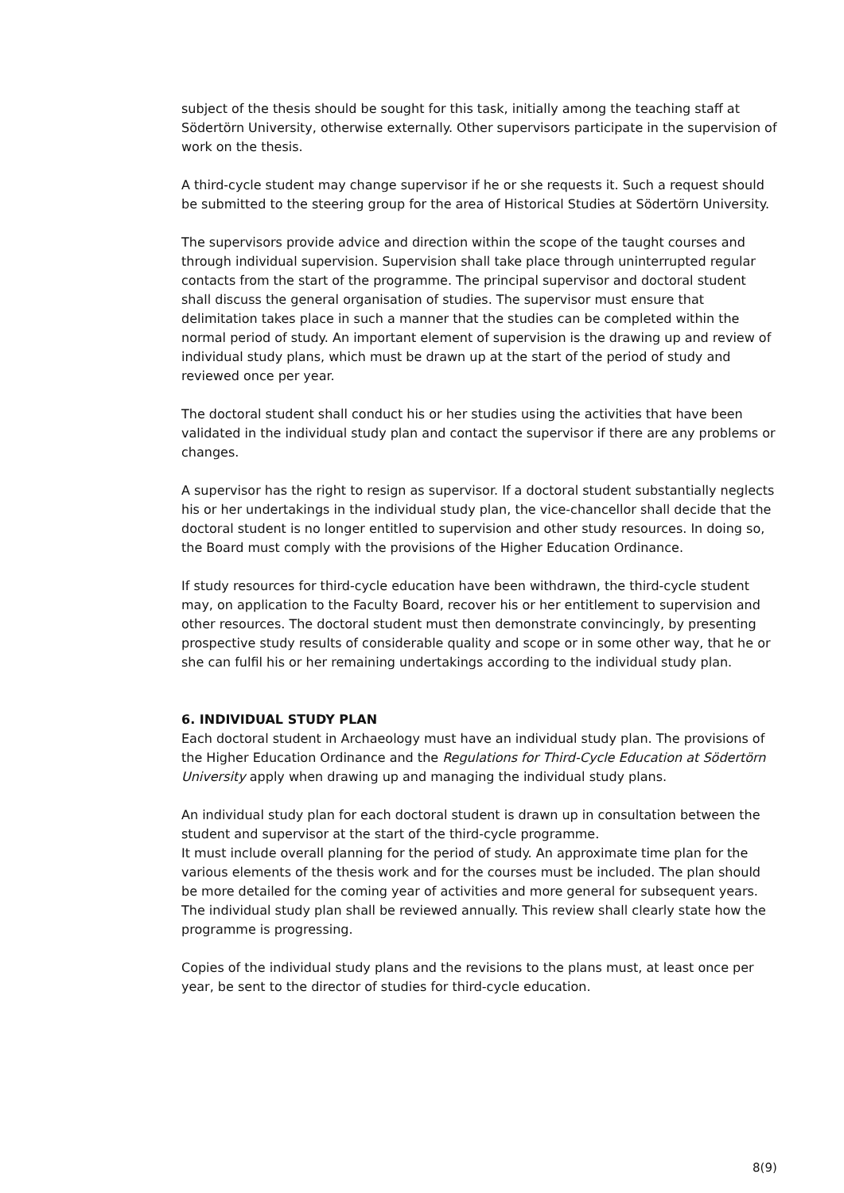subject of the thesis should be sought for this task, initially among the teaching staff at Södertörn University, otherwise externally. Other supervisors participate in the supervision of work on the thesis.
A third-cycle student may change supervisor if he or she requests it. Such a request should be submitted to the steering group for the area of Historical Studies at Södertörn University.
The supervisors provide advice and direction within the scope of the taught courses and through individual supervision. Supervision shall take place through uninterrupted regular contacts from the start of the programme. The principal supervisor and doctoral student shall discuss the general organisation of studies. The supervisor must ensure that delimitation takes place in such a manner that the studies can be completed within the normal period of study. An important element of supervision is the drawing up and review of individual study plans, which must be drawn up at the start of the period of study and reviewed once per year.
The doctoral student shall conduct his or her studies using the activities that have been validated in the individual study plan and contact the supervisor if there are any problems or changes.
A supervisor has the right to resign as supervisor. If a doctoral student substantially neglects his or her undertakings in the individual study plan, the vice-chancellor shall decide that the doctoral student is no longer entitled to supervision and other study resources. In doing so, the Board must comply with the provisions of the Higher Education Ordinance.
If study resources for third-cycle education have been withdrawn, the third-cycle student may, on application to the Faculty Board, recover his or her entitlement to supervision and other resources. The doctoral student must then demonstrate convincingly, by presenting prospective study results of considerable quality and scope or in some other way, that he or she can fulfil his or her remaining undertakings according to the individual study plan.
6. INDIVIDUAL STUDY PLAN
Each doctoral student in Archaeology must have an individual study plan. The provisions of the Higher Education Ordinance and the Regulations for Third-Cycle Education at Södertörn University apply when drawing up and managing the individual study plans.
An individual study plan for each doctoral student is drawn up in consultation between the student and supervisor at the start of the third-cycle programme.
It must include overall planning for the period of study. An approximate time plan for the various elements of the thesis work and for the courses must be included. The plan should be more detailed for the coming year of activities and more general for subsequent years. The individual study plan shall be reviewed annually. This review shall clearly state how the programme is progressing.
Copies of the individual study plans and the revisions to the plans must, at least once per year, be sent to the director of studies for third-cycle education.
8(9)